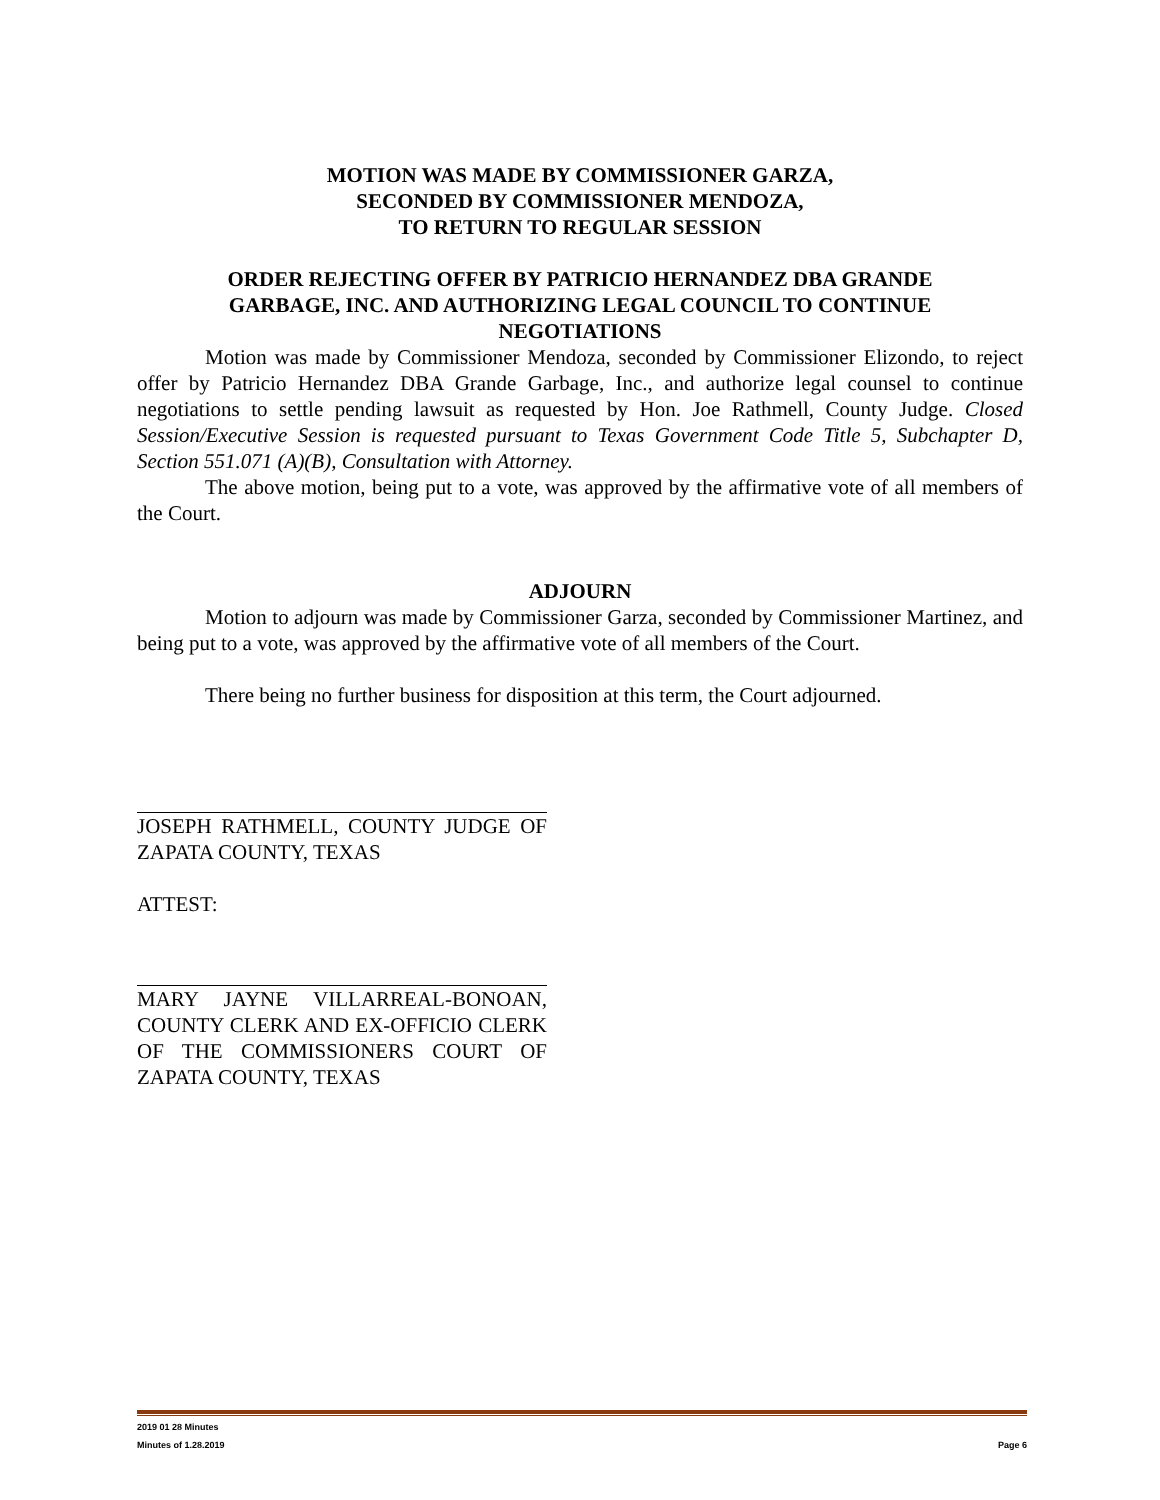MOTION WAS MADE BY COMMISSIONER GARZA,
SECONDED BY COMMISSIONER MENDOZA,
TO RETURN TO REGULAR SESSION
ORDER REJECTING OFFER BY PATRICIO HERNANDEZ DBA GRANDE
GARBAGE, INC. AND AUTHORIZING LEGAL COUNCIL TO CONTINUE
NEGOTIATIONS
Motion was made by Commissioner Mendoza, seconded by Commissioner Elizondo, to reject offer by Patricio Hernandez DBA Grande Garbage, Inc., and authorize legal counsel to continue negotiations to settle pending lawsuit as requested by Hon. Joe Rathmell, County Judge. Closed Session/Executive Session is requested pursuant to Texas Government Code Title 5, Subchapter D, Section 551.071 (A)(B), Consultation with Attorney.
The above motion, being put to a vote, was approved by the affirmative vote of all members of the Court.
ADJOURN
Motion to adjourn was made by Commissioner Garza, seconded by Commissioner Martinez, and being put to a vote, was approved by the affirmative vote of all members of the Court.
There being no further business for disposition at this term, the Court adjourned.
JOSEPH RATHMELL, COUNTY JUDGE OF ZAPATA COUNTY, TEXAS
ATTEST:
MARY JAYNE VILLARREAL-BONOAN, COUNTY CLERK AND EX-OFFICIO CLERK OF THE COMMISSIONERS COURT OF ZAPATA COUNTY, TEXAS
2019 01 28 Minutes
Minutes of 1.28.2019 Page 6